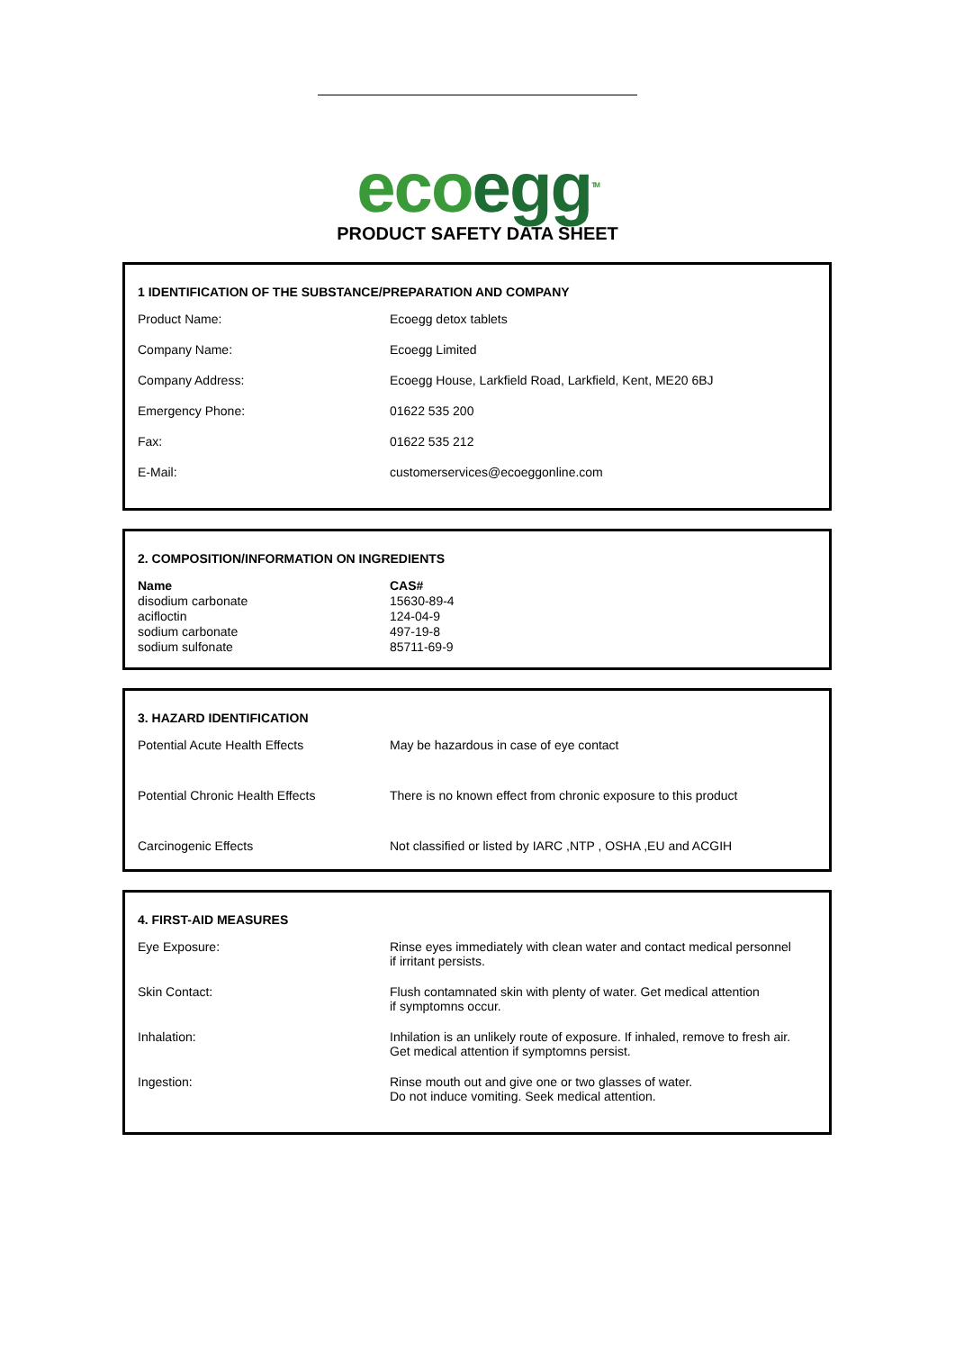ecoegg<sup>TM</sup>
PRODUCT SAFETY DATA SHEET
1 IDENTIFICATION OF THE SUBSTANCE/PREPARATION AND COMPANY
| Product Name: | Ecoegg detox tablets |
| Company Name: | Ecoegg Limited |
| Company Address: | Ecoegg House, Larkfield Road, Larkfield, Kent, ME20 6BJ |
| Emergency Phone: | 01622 535 200 |
| Fax: | 01622 535 212 |
| E-Mail: | customerservices@ecoeggonline.com |
2. COMPOSITION/INFORMATION ON INGREDIENTS
| Name | CAS# |
| --- | --- |
| disodium carbonate | 15630-89-4 |
| acifloctin | 124-04-9 |
| sodium carbonate | 497-19-8 |
| sodium sulfonate | 85711-69-9 |
3. HAZARD IDENTIFICATION
| Potential Acute Health Effects | May be hazardous in case of eye contact |
| Potential Chronic Health Effects | There is no known effect from chronic exposure to this product |
| Carcinogenic Effects | Not classified or listed by IARC ,NTP , OSHA ,EU and ACGIH |
4. FIRST-AID MEASURES
| Eye Exposure: | Rinse eyes immediately with clean water and contact medical personnel if irritant persists. |
| Skin Contact: | Flush contamnated skin with plenty of water. Get medical attention if symptomns occur. |
| Inhalation: | Inhilation is an unlikely route of exposure. If inhaled, remove to fresh air. Get medical attention if symptomns persist. |
| Ingestion: | Rinse mouth out and give one or two glasses of water. Do not induce vomiting. Seek medical attention. |